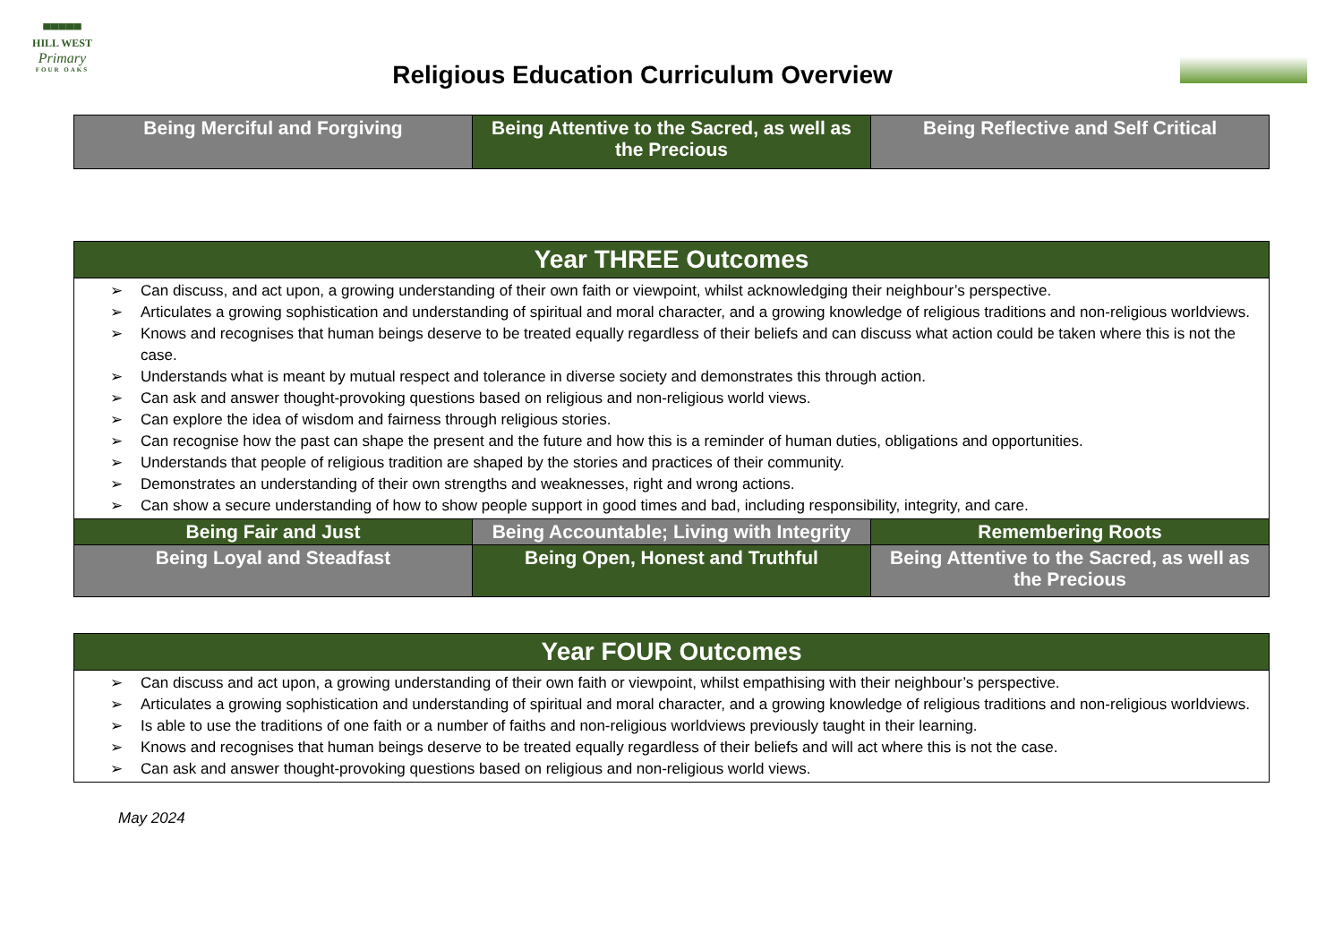▀▀▀▀▀
HILL WEST
Primary
FOUR OAKS
Religious Education Curriculum Overview
| Being Merciful and Forgiving | Being Attentive to the Sacred, as well as the Precious | Being Reflective and Self Critical |
| Year THREE Outcomes | | |
| --- | --- | --- |
| ➢ Can discuss, and act upon, a growing understanding of their own faith or viewpoint, whilst acknowledging their neighbour’s perspective. ➢ Articulates a growing sophistication and understanding of spiritual and moral character, and a growing knowledge of religious traditions and non-religious worldviews. ➢ Knows and recognises that human beings deserve to be treated equally regardless of their beliefs and can discuss what action could be taken where this is not the case. ➢ Understands what is meant by mutual respect and tolerance in diverse society and demonstrates this through action. ➢ Can ask and answer thought-provoking questions based on religious and non-religious world views. ➢ Can explore the idea of wisdom and fairness through religious stories. ➢ Can recognise how the past can shape the present and the future and how this is a reminder of human duties, obligations and opportunities. ➢ Understands that people of religious tradition are shaped by the stories and practices of their community. ➢ Demonstrates an understanding of their own strengths and weaknesses, right and wrong actions. ➢ Can show a secure understanding of how to show people support in good times and bad, including responsibility, integrity, and care. | | |
| Being Fair and Just | Being Accountable; Living with Integrity | Remembering Roots |
| Being Loyal and Steadfast | Being Open, Honest and Truthful | Being Attentive to the Sacred, as well as the Precious |
| Year FOUR Outcomes |
| --- |
| ➢ Can discuss and act upon, a growing understanding of their own faith or viewpoint, whilst empathising with their neighbour’s perspective. ➢ Articulates a growing sophistication and understanding of spiritual and moral character, and a growing knowledge of religious traditions and non-religious worldviews. ➢ Is able to use the traditions of one faith or a number of faiths and non-religious worldviews previously taught in their learning. ➢ Knows and recognises that human beings deserve to be treated equally regardless of their beliefs and will act where this is not the case. ➢ Can ask and answer thought-provoking questions based on religious and non-religious world views. |
May 2024